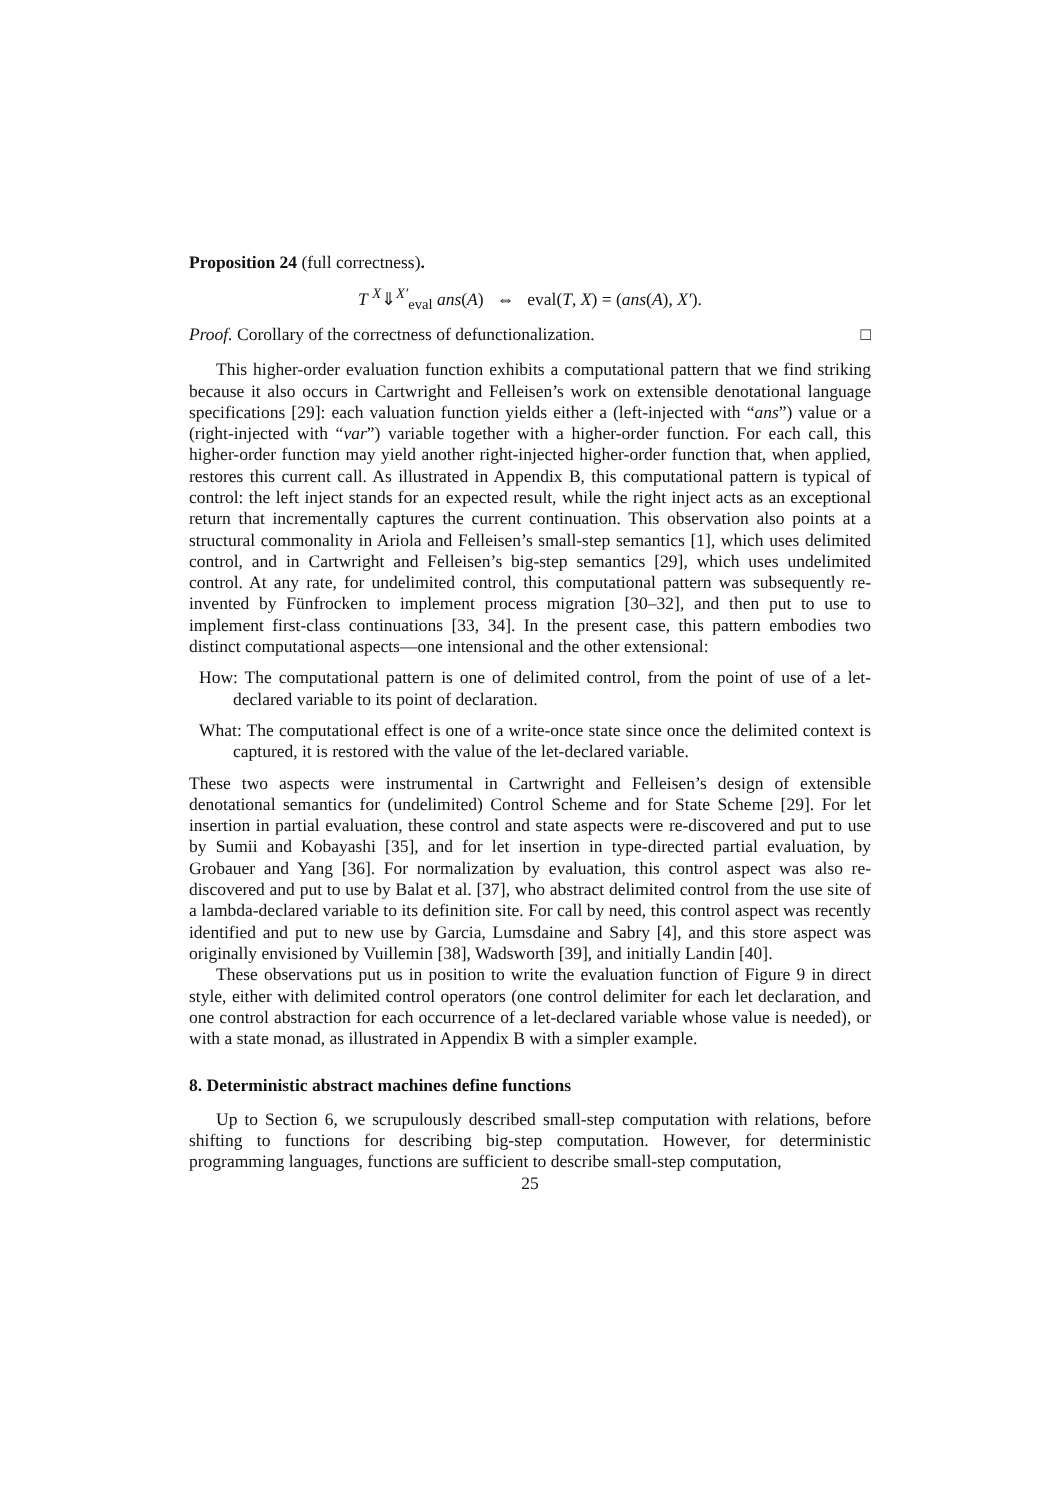Proposition 24 (full correctness).
T <sup>X</sup>⇓<sup>X′</sup><sub>eval</sub> ans(A) ⇔ eval(T, X) = (ans(A), X′).
Proof. Corollary of the correctness of defunctionalization. □
This higher-order evaluation function exhibits a computational pattern that we find striking because it also occurs in Cartwright and Felleisen’s work on extensible denotational language specifications [29]: each valuation function yields either a (left-injected with “ans”) value or a (right-injected with “var”) variable together with a higher-order function. For each call, this higher-order function may yield another right-injected higher-order function that, when applied, restores this current call. As illustrated in Appendix B, this computational pattern is typical of control: the left inject stands for an expected result, while the right inject acts as an exceptional return that incrementally captures the current continuation. This observation also points at a structural commonality in Ariola and Felleisen’s small-step semantics [1], which uses delimited control, and in Cartwright and Felleisen’s big-step semantics [29], which uses undelimited control. At any rate, for undelimited control, this computational pattern was subsequently re-invented by Fünfrocken to implement process migration [30–32], and then put to use to implement first-class continuations [33, 34]. In the present case, this pattern embodies two distinct computational aspects—one intensional and the other extensional:
How: The computational pattern is one of delimited control, from the point of use of a let-declared variable to its point of declaration.
What: The computational effect is one of a write-once state since once the delimited context is captured, it is restored with the value of the let-declared variable.
These two aspects were instrumental in Cartwright and Felleisen’s design of extensible denotational semantics for (undelimited) Control Scheme and for State Scheme [29]. For let insertion in partial evaluation, these control and state aspects were re-discovered and put to use by Sumii and Kobayashi [35], and for let insertion in type-directed partial evaluation, by Grobauer and Yang [36]. For normalization by evaluation, this control aspect was also re-discovered and put to use by Balat et al. [37], who abstract delimited control from the use site of a lambda-declared variable to its definition site. For call by need, this control aspect was recently identified and put to new use by Garcia, Lumsdaine and Sabry [4], and this store aspect was originally envisioned by Vuillemin [38], Wadsworth [39], and initially Landin [40].
These observations put us in position to write the evaluation function of Figure 9 in direct style, either with delimited control operators (one control delimiter for each let declaration, and one control abstraction for each occurrence of a let-declared variable whose value is needed), or with a state monad, as illustrated in Appendix B with a simpler example.
8. Deterministic abstract machines define functions
Up to Section 6, we scrupulously described small-step computation with relations, before shifting to functions for describing big-step computation. However, for deterministic programming languages, functions are sufficient to describe small-step computation,
25